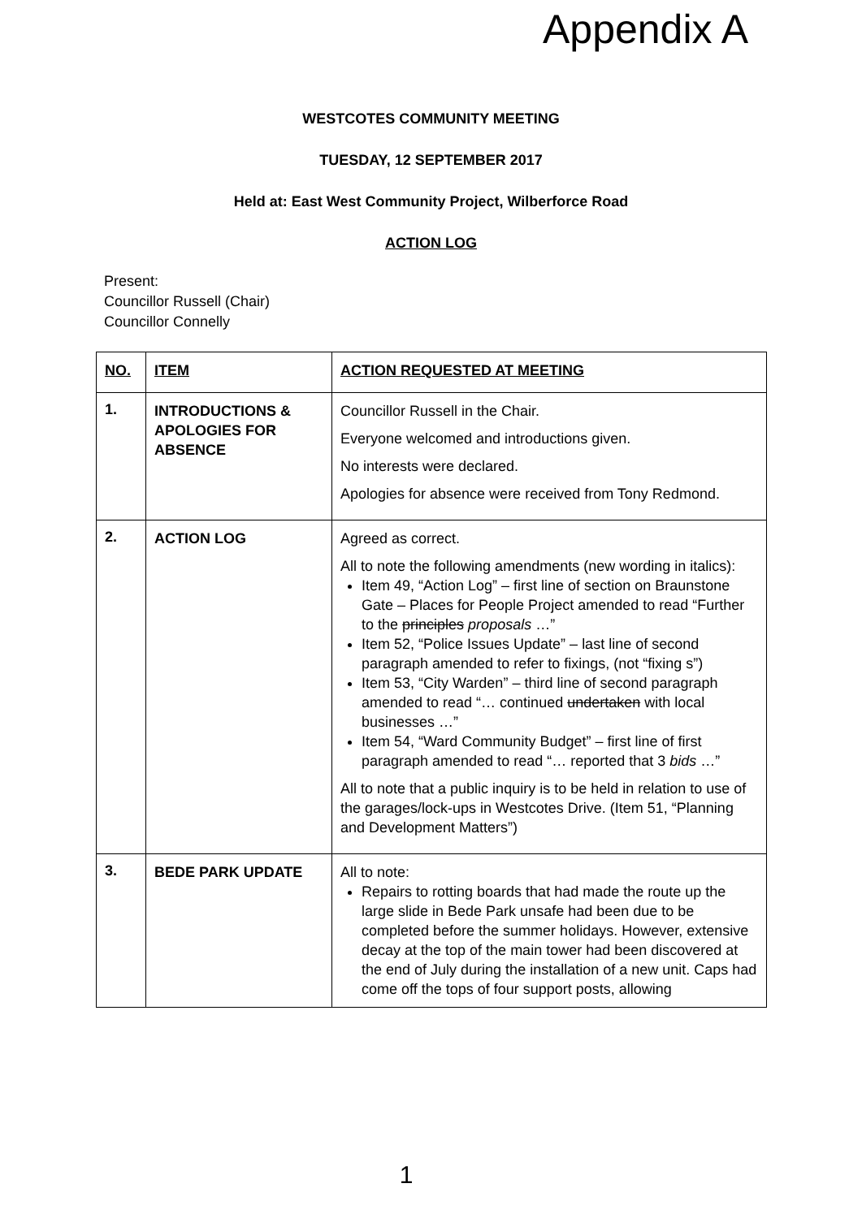Appendix A
WESTCOTES COMMUNITY MEETING
TUESDAY, 12 SEPTEMBER 2017
Held at: East West Community Project, Wilberforce Road
ACTION LOG
Present:
Councillor Russell (Chair)
Councillor Connelly
| NO. | ITEM | ACTION REQUESTED AT MEETING |
| --- | --- | --- |
| 1. | INTRODUCTIONS & APOLOGIES FOR ABSENCE | Councillor Russell in the Chair. Everyone welcomed and introductions given. No interests were declared. Apologies for absence were received from Tony Redmond. |
| 2. | ACTION LOG | Agreed as correct. All to note the following amendments (new wording in italics): Item 49, “Action Log” – first line of section on Braunstone Gate – Places for People Project amended to read “Further to the principles proposals …” Item 52, “Police Issues Update” – last line of second paragraph amended to refer to fixings, (not “fixing s”) Item 53, “City Warden” – third line of second paragraph amended to read “… continued undertaken with local businesses …” Item 54, “Ward Community Budget” – first line of first paragraph amended to read “… reported that 3 bids …” All to note that a public inquiry is to be held in relation to use of the garages/lock-ups in Westcotes Drive. (Item 51, “Planning and Development Matters”) |
| 3. | BEDE PARK UPDATE | All to note: Repairs to rotting boards that had made the route up the large slide in Bede Park unsafe had been due to be completed before the summer holidays. However, extensive decay at the top of the main tower had been discovered at the end of July during the installation of a new unit. Caps had come off the tops of four support posts, allowing |
1